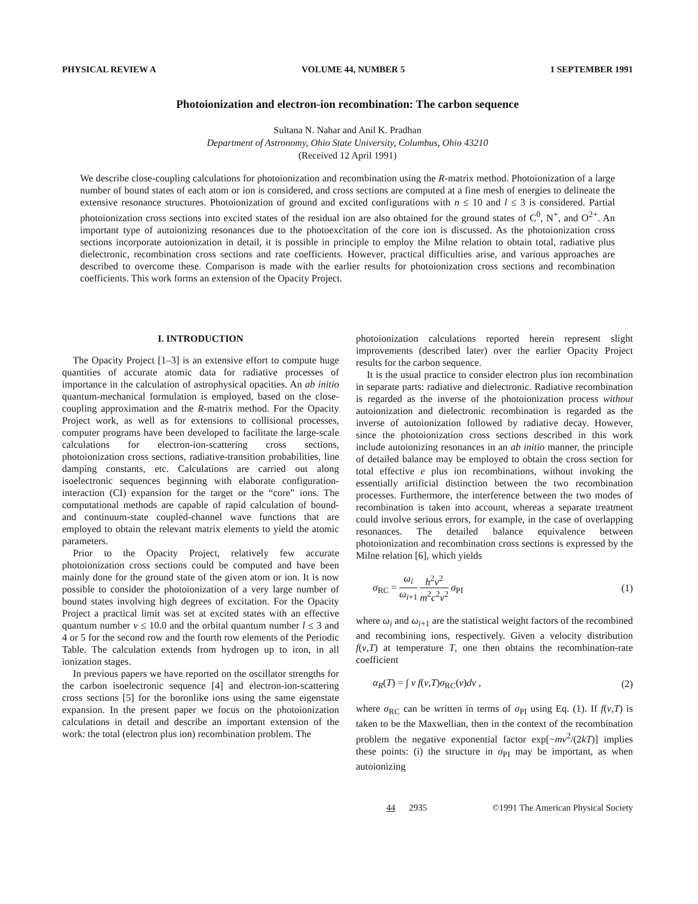PHYSICAL REVIEW A VOLUME 44, NUMBER 5 1 SEPTEMBER 1991
Photoionization and electron-ion recombination: The carbon sequence
Sultana N. Nahar and Anil K. Pradhan
Department of Astronomy, Ohio State University, Columbus, Ohio 43210
(Received 12 April 1991)
We describe close-coupling calculations for photoionization and recombination using the R-matrix method. Photoionization of a large number of bound states of each atom or ion is considered, and cross sections are computed at a fine mesh of energies to delineate the extensive resonance structures. Photoionization of ground and excited configurations with n ≤ 10 and l ≤ 3 is considered. Partial photoionization cross sections into excited states of the residual ion are also obtained for the ground states of C<sup>0</sup>, N<sup>+</sup>, and O<sup>2+</sup>. An important type of autoionizing resonances due to the photoexcitation of the core ion is discussed. As the photoionization cross sections incorporate autoionization in detail, it is possible in principle to employ the Milne relation to obtain total, radiative plus dielectronic, recombination cross sections and rate coefficients. However, practical difficulties arise, and various approaches are described to overcome these. Comparison is made with the earlier results for photoionization cross sections and recombination coefficients. This work forms an extension of the Opacity Project.
I. INTRODUCTION
The Opacity Project [1–3] is an extensive effort to compute huge quantities of accurate atomic data for radiative processes of importance in the calculation of astrophysical opacities. An ab initio quantum-mechanical formulation is employed, based on the close-coupling approximation and the R-matrix method. For the Opacity Project work, as well as for extensions to collisional processes, computer programs have been developed to facilitate the large-scale calculations for electron-ion-scattering cross sections, photoionization cross sections, radiative-transition probabilities, line damping constants, etc. Calculations are carried out along isoelectronic sequences beginning with elaborate configuration-interaction (CI) expansion for the target or the “core” ions. The computational methods are capable of rapid calculation of bound- and continuum-state coupled-channel wave functions that are employed to obtain the relevant matrix elements to yield the atomic parameters.
Prior to the Opacity Project, relatively few accurate photoionization cross sections could be computed and have been mainly done for the ground state of the given atom or ion. It is now possible to consider the photoionization of a very large number of bound states involving high degrees of excitation. For the Opacity Project a practical limit was set at excited states with an effective quantum number ν ≤ 10.0 and the orbital quantum number l ≤ 3 and 4 or 5 for the second row and the fourth row elements of the Periodic Table. The calculation extends from hydrogen up to iron, in all ionization stages.
In previous papers we have reported on the oscillator strengths for the carbon isoelectronic sequence [4] and electron-ion-scattering cross sections [5] for the boronlike ions using the same eigenstate expansion. In the present paper we focus on the photoionization calculations in detail and describe an important extension of the work: the total (electron plus ion) recombination problem. The
photoionization calculations reported herein represent slight improvements (described later) over the earlier Opacity Project results for the carbon sequence.
It is the usual practice to consider electron plus ion recombination in separate parts: radiative and dielectronic. Radiative recombination is regarded as the inverse of the photoionization process without autoionization and dielectronic recombination is regarded as the inverse of autoionization followed by radiative decay. However, since the photoionization cross sections described in this work include autoionizing resonances in an ab initio manner, the principle of detailed balance may be employed to obtain the cross section for total effective e plus ion recombinations, without invoking the essentially artificial distinction between the two recombination processes. Furthermore, the interference between the two modes of recombination is taken into account, whereas a separate treatment could involve serious errors, for example, in the case of overlapping resonances. The detailed balance equivalence between photoionization and recombination cross sections is expressed by the Milne relation [6], which yields
σ<sub>RC</sub> = ω<sub>i</sub> ω<sub>i+1</sub> h<sup>2</sup>ν<sup>2</sup> m<sup>2</sup>c<sup>2</sup>v<sup>2</sup> σ<sub>PI</sub> (1)
where ω<sub>i</sub> and ω<sub>i+1</sub> are the statistical weight factors of the recombined and recombining ions, respectively. Given a velocity distribution f(v,T) at temperature T, one then obtains the recombination-rate coefficient
α<sub>R</sub>(T) = ∫ v f(v,T)σ<sub>RC</sub>(v)dv , (2)
where σ<sub>RC</sub> can be written in terms of σ<sub>PI</sub> using Eq. (1). If f(v,T) is taken to be the Maxwellian, then in the context of the recombination problem the negative exponential factor exp[−mv<sup>2</sup>/(2kT)] implies these points: (i) the structure in σ<sub>PI</sub> may be important, as when autoionizing
44 2935 ©1991 The American Physical Society